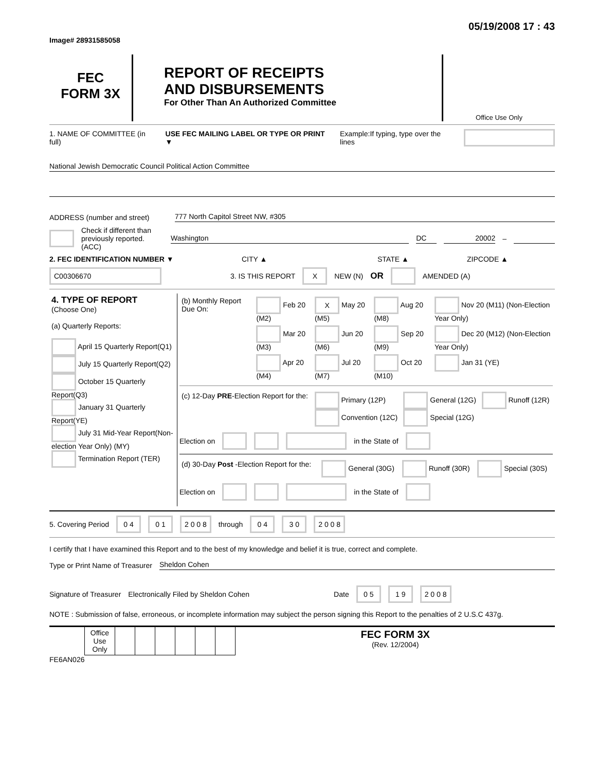Image# 28931585058
05/19/2008 17 : 43
FEC
FORM 3X
REPORT OF RECEIPTS
AND DISBURSEMENTS
For Other Than An Authorized Committee
Office Use Only
1. NAME OF COMMITTEE (in full) USE FEC MAILING LABEL OR TYPE OR PRINT ▼ Example:If typing, type over the lines
National Jewish Democratic Council Political Action Committee
ADDRESS (number and street)
777 North Capitol Street NW, #305
Check if different than previously reported. (ACC)
Washington DC 20002
–
2. FEC IDENTIFICATION NUMBER ▼ CITY ▲ STATE ▲ ZIPCODE ▲
C00306670 3. IS THIS REPORT X NEW (N) OR AMENDED (A)
| 4. TYPE OF REPORT (Choose One) (a) Quarterly Reports: April 15 Quarterly Report(Q1) July 15 Quarterly Report(Q2) October 15 Quarterly Report(Q3) January 31 Quarterly Report(YE) July 31 Mid-Year Report(Non-election Year Only) (MY) Termination Report (TER) | / (b) Monthly Report Due On: / Feb 20 (M2) / X May 20 (M5) / Aug 20 (M8) / Nov 20 (M11) (Non-Election Year Only) / / / Mar 20 (M3) / Jun 20 (M6) / Sep 20 (M9) / Dec 20 (M12) (Non-Election Year Only) / / / Apr 20 (M4) / Jul 20 (M7) / Oct 20 (M10) / Jan 31 (YE) / / (c) 12-Day PRE -Election Report for the: / Primary (12P) Convention (12C) / General (12G) Special (12G) / Runoff (12R) / Election on in the State of / (d) 30-Day Post -Election Report for the: / General (30G) / Runoff (30R) / Special (30S) / Election on in the State of |
5. Covering Period 0 4 0 1 2 0 0 8 through 0 4 3 0 2 0 0 8
I certify that I have examined this Report and to the best of my knowledge and belief it is true, correct and complete.
Type or Print Name of Treasurer
Sheldon Cohen
Signature of Treasurer Electronically Filed by Sheldon Cohen Date 0 5 1 9 2 0 0 8
NOTE : Submission of false, erroneous, or incomplete information may subject the person signing this Report to the penalties of 2 U.S.C 437g.
| | Office Use Only | | | | | | | FEC FORM 3X (Rev. 12/2004) |
FE6AN026